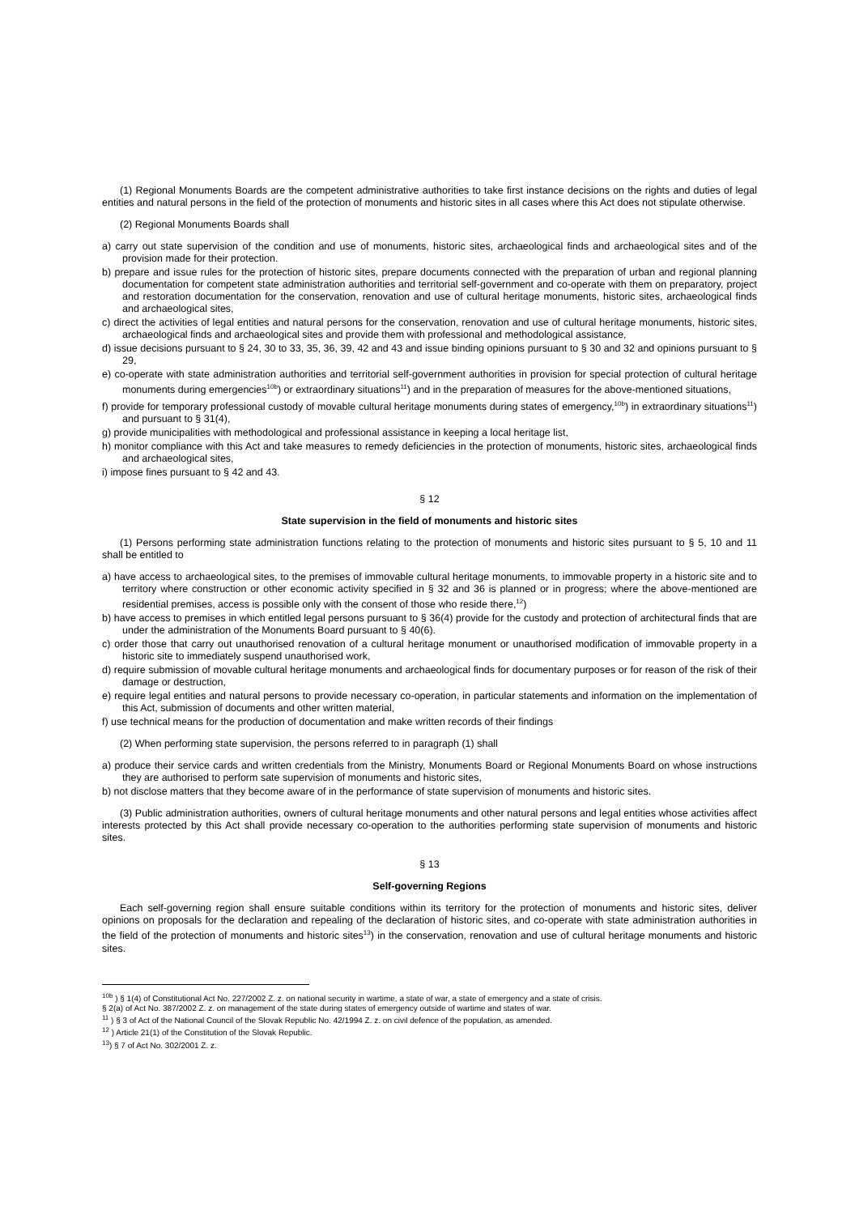(1) Regional Monuments Boards are the competent administrative authorities to take first instance decisions on the rights and duties of legal entities and natural persons in the field of the protection of monuments and historic sites in all cases where this Act does not stipulate otherwise.
(2) Regional Monuments Boards shall
a) carry out state supervision of the condition and use of monuments, historic sites, archaeological finds and archaeological sites and of the provision made for their protection.
b) prepare and issue rules for the protection of historic sites, prepare documents connected with the preparation of urban and regional planning documentation for competent state administration authorities and territorial self-government and co-operate with them on preparatory, project and restoration documentation for the conservation, renovation and use of cultural heritage monuments, historic sites, archaeological finds and archaeological sites,
c) direct the activities of legal entities and natural persons for the conservation, renovation and use of cultural heritage monuments, historic sites, archaeological finds and archaeological sites and provide them with professional and methodological assistance,
d) issue decisions pursuant to § 24, 30 to 33, 35, 36, 39, 42 and 43 and issue binding opinions pursuant to § 30 and 32 and opinions pursuant to § 29,
e) co-operate with state administration authorities and territorial self-government authorities in provision for special protection of cultural heritage monuments during emergencies<sup>10b</sup>) or extraordinary situations<sup>11</sup>) and in the preparation of measures for the above-mentioned situations,
f) provide for temporary professional custody of movable cultural heritage monuments during states of emergency,<sup>10b</sup>) in extraordinary situations<sup>11</sup>) and pursuant to § 31(4),
g) provide municipalities with methodological and professional assistance in keeping a local heritage list,
h) monitor compliance with this Act and take measures to remedy deficiencies in the protection of monuments, historic sites, archaeological finds and archaeological sites,
i) impose fines pursuant to § 42 and 43.
§ 12
State supervision in the field of monuments and historic sites
(1) Persons performing state administration functions relating to the protection of monuments and historic sites pursuant to § 5, 10 and 11 shall be entitled to
a) have access to archaeological sites, to the premises of immovable cultural heritage monuments, to immovable property in a historic site and to territory where construction or other economic activity specified in § 32 and 36 is planned or in progress; where the above-mentioned are residential premises, access is possible only with the consent of those who reside there,<sup>12</sup>)
b) have access to premises in which entitled legal persons pursuant to § 36(4) provide for the custody and protection of architectural finds that are under the administration of the Monuments Board pursuant to § 40(6).
c) order those that carry out unauthorised renovation of a cultural heritage monument or unauthorised modification of immovable property in a historic site to immediately suspend unauthorised work,
d) require submission of movable cultural heritage monuments and archaeological finds for documentary purposes or for reason of the risk of their damage or destruction,
e) require legal entities and natural persons to provide necessary co-operation, in particular statements and information on the implementation of this Act, submission of documents and other written material,
f) use technical means for the production of documentation and make written records of their findings
(2) When performing state supervision, the persons referred to in paragraph (1) shall
a) produce their service cards and written credentials from the Ministry, Monuments Board or Regional Monuments Board on whose instructions they are authorised to perform sate supervision of monuments and historic sites,
b) not disclose matters that they become aware of in the performance of state supervision of monuments and historic sites.
(3) Public administration authorities, owners of cultural heritage monuments and other natural persons and legal entities whose activities affect interests protected by this Act shall provide necessary co-operation to the authorities performing state supervision of monuments and historic sites.
§ 13
Self-governing Regions
Each self-governing region shall ensure suitable conditions within its territory for the protection of monuments and historic sites, deliver opinions on proposals for the declaration and repealing of the declaration of historic sites, and co-operate with state administration authorities in the field of the protection of monuments and historic sites<sup>13</sup>) in the conservation, renovation and use of cultural heritage monuments and historic sites.
<sup>10b</sup> ) § 1(4) of Constitutional Act No. 227/2002 Z. z. on national security in wartime, a state of war, a state of emergency and a state of crisis.
§ 2(a) of Act No. 387/2002 Z. z. on management of the state during states of emergency outside of wartime and states of war.
<sup>11</sup> ) § 3 of Act of the National Council of the Slovak Republic No. 42/1994 Z. z. on civil defence of the population, as amended.
<sup>12</sup> ) Article 21(1) of the Constitution of the Slovak Republic.
<sup>13</sup>) § 7 of Act No. 302/2001 Z. z.